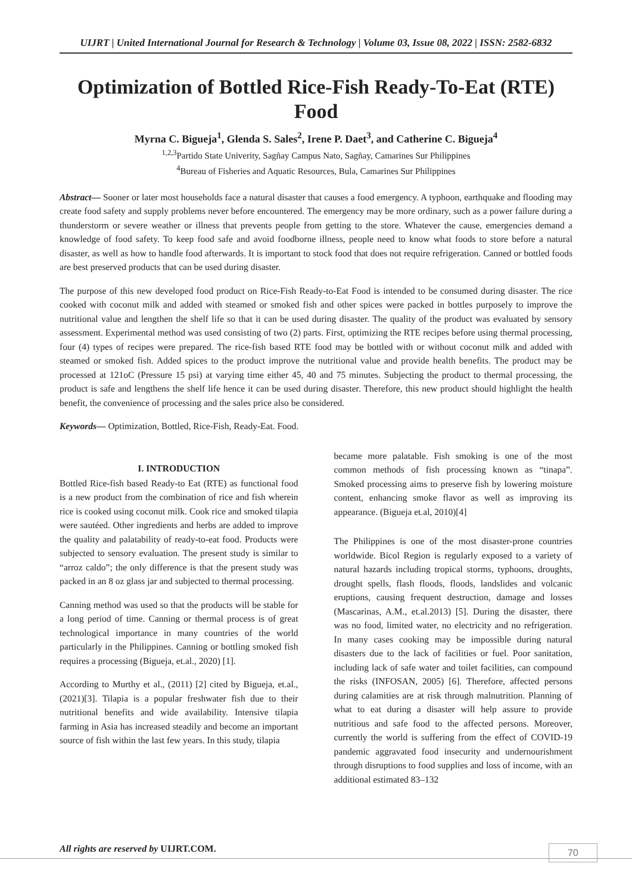UIJRT | United International Journal for Research & Technology | Volume 03, Issue 08, 2022 | ISSN: 2582-6832
Optimization of Bottled Rice-Fish Ready-To-Eat (RTE) Food
Myrna C. Bigueja<sup>1</sup>, Glenda S. Sales<sup>2</sup>, Irene P. Daet<sup>3</sup>, and Catherine C. Bigueja<sup>4</sup>
<sup>1,2,3</sup>Partido State Univerity, Sagñay Campus Nato, Sagñay, Camarines Sur Philippines
<sup>4</sup> Bureau of Fisheries and Aquatic Resources, Bula, Camarines Sur Philippines
Abstract— Sooner or later most households face a natural disaster that causes a food emergency. A typhoon, earthquake and flooding may create food safety and supply problems never before encountered. The emergency may be more ordinary, such as a power failure during a thunderstorm or severe weather or illness that prevents people from getting to the store. Whatever the cause, emergencies demand a knowledge of food safety. To keep food safe and avoid foodborne illness, people need to know what foods to store before a natural disaster, as well as how to handle food afterwards. It is important to stock food that does not require refrigeration. Canned or bottled foods are best preserved products that can be used during disaster.
The purpose of this new developed food product on Rice-Fish Ready-to-Eat Food is intended to be consumed during disaster. The rice cooked with coconut milk and added with steamed or smoked fish and other spices were packed in bottles purposely to improve the nutritional value and lengthen the shelf life so that it can be used during disaster. The quality of the product was evaluated by sensory assessment. Experimental method was used consisting of two (2) parts. First, optimizing the RTE recipes before using thermal processing, four (4) types of recipes were prepared. The rice-fish based RTE food may be bottled with or without coconut milk and added with steamed or smoked fish. Added spices to the product improve the nutritional value and provide health benefits. The product may be processed at 121oC (Pressure 15 psi) at varying time either 45, 40 and 75 minutes. Subjecting the product to thermal processing, the product is safe and lengthens the shelf life hence it can be used during disaster. Therefore, this new product should highlight the health benefit, the convenience of processing and the sales price also be considered.
Keywords— Optimization, Bottled, Rice-Fish, Ready-Eat. Food.
I. INTRODUCTION
Bottled Rice-fish based Ready-to Eat (RTE) as functional food is a new product from the combination of rice and fish wherein rice is cooked using coconut milk. Cook rice and smoked tilapia were sautéed. Other ingredients and herbs are added to improve the quality and palatability of ready-to-eat food. Products were subjected to sensory evaluation. The present study is similar to “arroz caldo”; the only difference is that the present study was packed in an 8 oz glass jar and subjected to thermal processing.
Canning method was used so that the products will be stable for a long period of time. Canning or thermal process is of great technological importance in many countries of the world particularly in the Philippines. Canning or bottling smoked fish requires a processing (Bigueja, et.al., 2020) [1].
According to Murthy et al., (2011) [2] cited by Bigueja, et.al., (2021)[3]. Tilapia is a popular freshwater fish due to their nutritional benefits and wide availability. Intensive tilapia farming in Asia has increased steadily and become an important source of fish within the last few years. In this study, tilapia
became more palatable. Fish smoking is one of the most common methods of fish processing known as “tinapa”. Smoked processing aims to preserve fish by lowering moisture content, enhancing smoke flavor as well as improving its appearance. (Bigueja et.al, 2010)[4]
The Philippines is one of the most disaster-prone countries worldwide. Bicol Region is regularly exposed to a variety of natural hazards including tropical storms, typhoons, droughts, drought spells, flash floods, floods, landslides and volcanic eruptions, causing frequent destruction, damage and losses (Mascarinas, A.M., et.al.2013) [5]. During the disaster, there was no food, limited water, no electricity and no refrigeration. In many cases cooking may be impossible during natural disasters due to the lack of facilities or fuel. Poor sanitation, including lack of safe water and toilet facilities, can compound the risks (INFOSAN, 2005) [6]. Therefore, affected persons during calamities are at risk through malnutrition. Planning of what to eat during a disaster will help assure to provide nutritious and safe food to the affected persons. Moreover, currently the world is suffering from the effect of COVID-19 pandemic aggravated food insecurity and undernourishment through disruptions to food supplies and loss of income, with an additional estimated 83–132
All rights are reserved by UIJRT.COM. 70